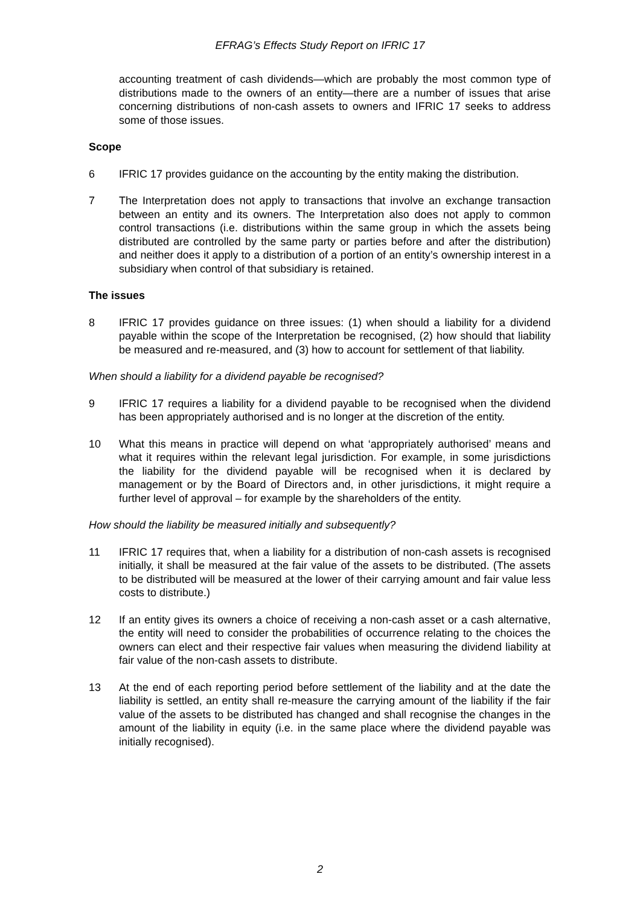EFRAG’s Effects Study Report on IFRIC 17
accounting treatment of cash dividends—which are probably the most common type of distributions made to the owners of an entity—there are a number of issues that arise concerning distributions of non-cash assets to owners and IFRIC 17 seeks to address some of those issues.
Scope
6 IFRIC 17 provides guidance on the accounting by the entity making the distribution.
7 The Interpretation does not apply to transactions that involve an exchange transaction between an entity and its owners. The Interpretation also does not apply to common control transactions (i.e. distributions within the same group in which the assets being distributed are controlled by the same party or parties before and after the distribution) and neither does it apply to a distribution of a portion of an entity’s ownership interest in a subsidiary when control of that subsidiary is retained.
The issues
8 IFRIC 17 provides guidance on three issues: (1) when should a liability for a dividend payable within the scope of the Interpretation be recognised, (2) how should that liability be measured and re-measured, and (3) how to account for settlement of that liability.
When should a liability for a dividend payable be recognised?
9 IFRIC 17 requires a liability for a dividend payable to be recognised when the dividend has been appropriately authorised and is no longer at the discretion of the entity.
10 What this means in practice will depend on what ‘appropriately authorised’ means and what it requires within the relevant legal jurisdiction. For example, in some jurisdictions the liability for the dividend payable will be recognised when it is declared by management or by the Board of Directors and, in other jurisdictions, it might require a further level of approval – for example by the shareholders of the entity.
How should the liability be measured initially and subsequently?
11 IFRIC 17 requires that, when a liability for a distribution of non-cash assets is recognised initially, it shall be measured at the fair value of the assets to be distributed. (The assets to be distributed will be measured at the lower of their carrying amount and fair value less costs to distribute.)
12 If an entity gives its owners a choice of receiving a non-cash asset or a cash alternative, the entity will need to consider the probabilities of occurrence relating to the choices the owners can elect and their respective fair values when measuring the dividend liability at fair value of the non-cash assets to distribute.
13 At the end of each reporting period before settlement of the liability and at the date the liability is settled, an entity shall re-measure the carrying amount of the liability if the fair value of the assets to be distributed has changed and shall recognise the changes in the amount of the liability in equity (i.e. in the same place where the dividend payable was initially recognised).
2